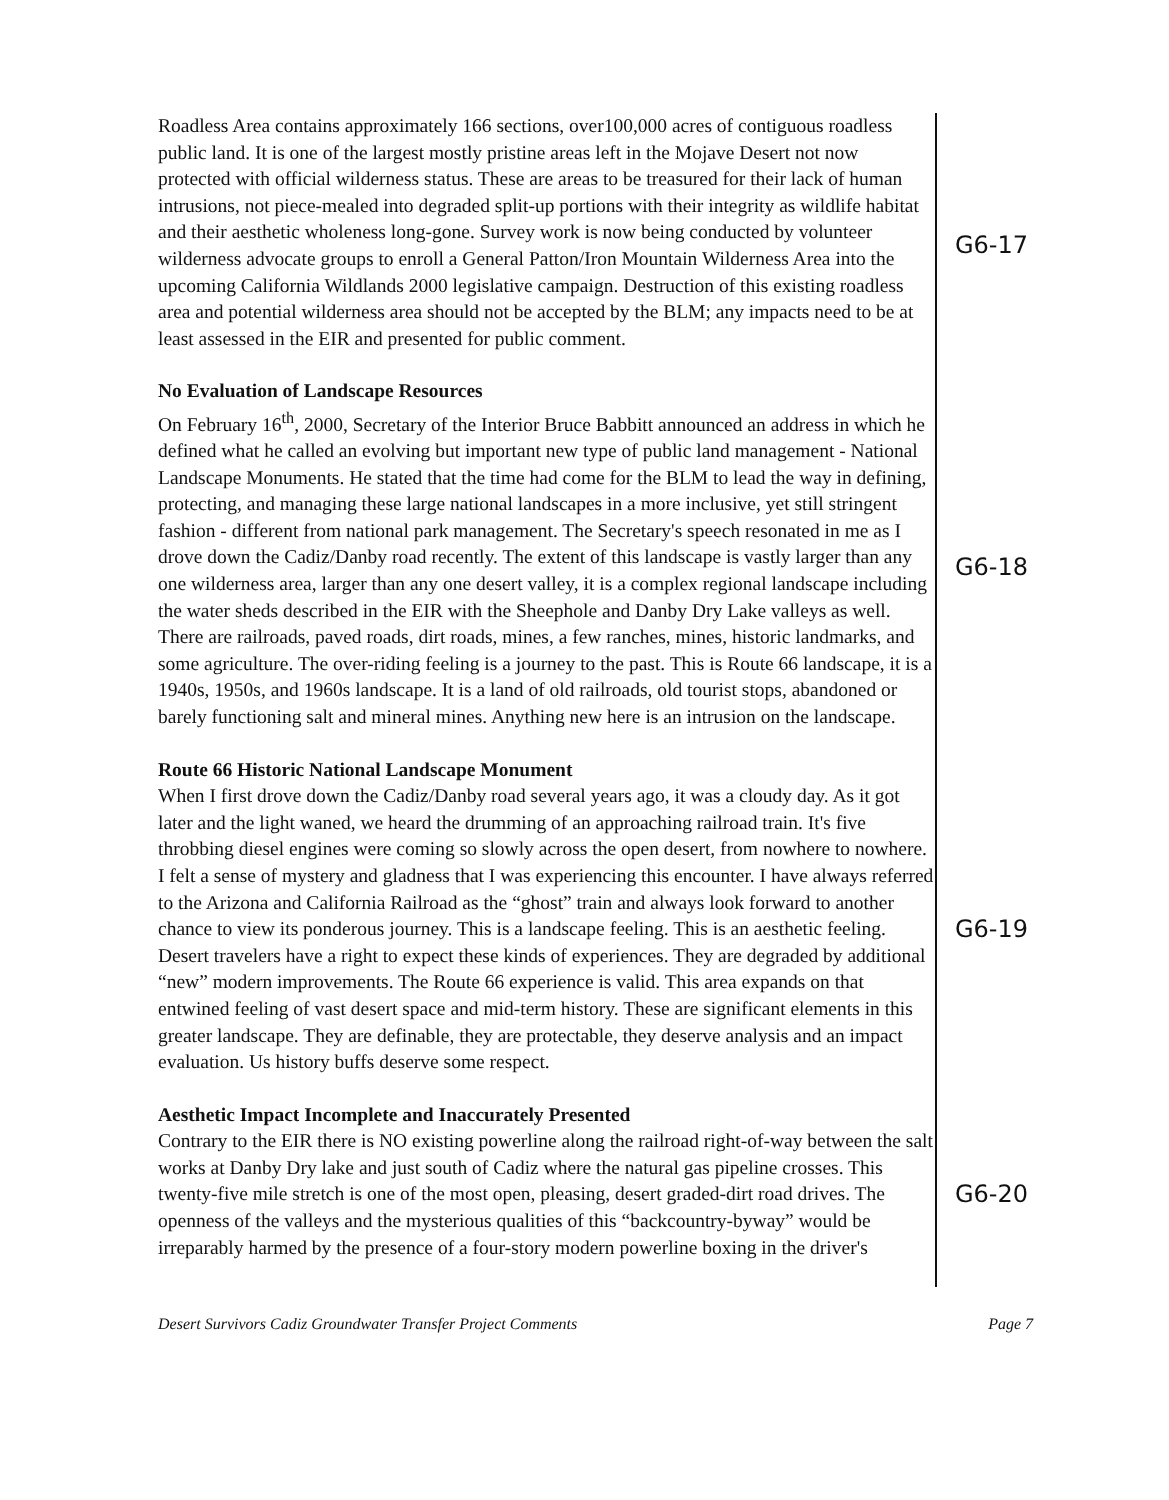Roadless Area contains approximately 166 sections, over100,000 acres of contiguous roadless public land. It is one of the largest mostly pristine areas left in the Mojave Desert not now protected with official wilderness status. These are areas to be treasured for their lack of human intrusions, not piece-mealed into degraded split-up portions with their integrity as wildlife habitat and their aesthetic wholeness long-gone. Survey work is now being conducted by volunteer wilderness advocate groups to enroll a General Patton/Iron Mountain Wilderness Area into the upcoming California Wildlands 2000 legislative campaign. Destruction of this existing roadless area and potential wilderness area should not be accepted by the BLM; any impacts need to be at least assessed in the EIR and presented for public comment.
G6-17
No Evaluation of Landscape Resources
On February 16<sup>th</sup>, 2000, Secretary of the Interior Bruce Babbitt announced an address in which he defined what he called an evolving but important new type of public land management - National Landscape Monuments. He stated that the time had come for the BLM to lead the way in defining, protecting, and managing these large national landscapes in a more inclusive, yet still stringent fashion - different from national park management. The Secretary's speech resonated in me as I drove down the Cadiz/Danby road recently. The extent of this landscape is vastly larger than any one wilderness area, larger than any one desert valley, it is a complex regional landscape including the water sheds described in the EIR with the Sheephole and Danby Dry Lake valleys as well. There are railroads, paved roads, dirt roads, mines, a few ranches, mines, historic landmarks, and some agriculture. The over-riding feeling is a journey to the past. This is Route 66 landscape, it is a 1940s, 1950s, and 1960s landscape. It is a land of old railroads, old tourist stops, abandoned or barely functioning salt and mineral mines. Anything new here is an intrusion on the landscape.
G6-18
Route 66 Historic National Landscape Monument
When I first drove down the Cadiz/Danby road several years ago, it was a cloudy day. As it got later and the light waned, we heard the drumming of an approaching railroad train. It's five throbbing diesel engines were coming so slowly across the open desert, from nowhere to nowhere. I felt a sense of mystery and gladness that I was experiencing this encounter. I have always referred to the Arizona and California Railroad as the “ghost” train and always look forward to another chance to view its ponderous journey. This is a landscape feeling. This is an aesthetic feeling. Desert travelers have a right to expect these kinds of experiences. They are degraded by additional “new” modern improvements. The Route 66 experience is valid. This area expands on that entwined feeling of vast desert space and mid-term history. These are significant elements in this greater landscape. They are definable, they are protectable, they deserve analysis and an impact evaluation. Us history buffs deserve some respect.
G6-19
Aesthetic Impact Incomplete and Inaccurately Presented
Contrary to the EIR there is NO existing powerline along the railroad right-of-way between the salt works at Danby Dry lake and just south of Cadiz where the natural gas pipeline crosses. This twenty-five mile stretch is one of the most open, pleasing, desert graded-dirt road drives. The openness of the valleys and the mysterious qualities of this “backcountry-byway” would be irreparably harmed by the presence of a four-story modern powerline boxing in the driver's
G6-20
Desert Survivors Cadiz Groundwater Transfer Project Comments Page 7